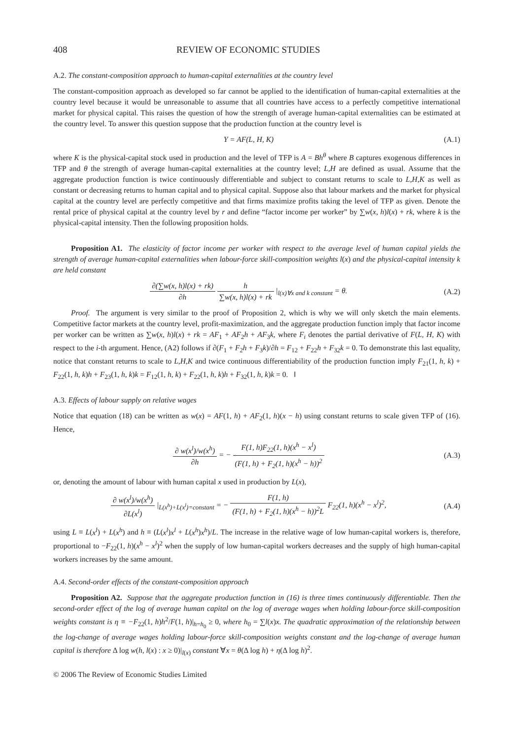408 REVIEW OF ECONOMIC STUDIES
A.2. The constant-composition approach to human-capital externalities at the country level
The constant-composition approach as developed so far cannot be applied to the identification of human-capital externalities at the country level because it would be unreasonable to assume that all countries have access to a perfectly competitive international market for physical capital. This raises the question of how the strength of average human-capital externalities can be estimated at the country level. To answer this question suppose that the production function at the country level is
Y = AF(L, H, K) (A.1)
where K is the physical-capital stock used in production and the level of TFP is A = Bh<sup>θ</sup> where B captures exogenous differences in TFP and θ the strength of average human-capital externalities at the country level; L,H are defined as usual. Assume that the aggregate production function is twice continuously differentiable and subject to constant returns to scale to L,H,K as well as constant or decreasing returns to human capital and to physical capital. Suppose also that labour markets and the market for physical capital at the country level are perfectly competitive and that firms maximize profits taking the level of TFP as given. Denote the rental price of physical capital at the country level by r and define “factor income per worker” by ∑w(x, h)l(x) + rk, where k is the physical-capital intensity. Then the following proposition holds.
Proposition A1. The elasticity of factor income per worker with respect to the average level of human capital yields the strength of average human-capital externalities when labour-force skill-composition weights l(x) and the physical-capital intensity k are held constant
∂(∑w(x, h)l(x) + rk) ∂h h ∑w(x, h)l(x) + rk |<sub>l(x)∀x and k constant</sub> = θ. (A.2)
Proof. The argument is very similar to the proof of Proposition 2, which is why we will only sketch the main elements. Competitive factor markets at the country level, profit-maximization, and the aggregate production function imply that factor income per worker can be written as ∑w(x, h)l(x) + rk = AF<sub>1</sub> + AF<sub>2</sub>h + AF<sub>3</sub>k, where F<sub>i</sub> denotes the partial derivative of F(L, H, K) with respect to the i-th argument. Hence, (A2) follows if ∂(F<sub>1</sub> + F<sub>2</sub>h + F<sub>3</sub>k)/∂h = F<sub>12</sub> + F<sub>22</sub>h + F<sub>32</sub>k = 0. To demonstrate this last equality, notice that constant returns to scale to L,H,K and twice continuous differentiability of the production function imply F<sub>21</sub>(1, h, k) + F<sub>22</sub>(1, h, k)h + F<sub>23</sub>(1, h, k)k = F<sub>12</sub>(1, h, k) + F<sub>22</sub>(1, h, k)h + F<sub>32</sub>(1, h, k)k = 0. ‖
A.3. Effects of labour supply on relative wages
Notice that equation (18) can be written as w(x) = AF(1, h) + AF<sub>2</sub>(1, h)(x − h) using constant returns to scale given TFP of (16). Hence,
∂ w(x<sup>l</sup>)/w(x<sup>h</sup>) ∂h = − F(1, h)F<sub>22</sub>(1, h)(x<sup>h</sup> − x<sup>l</sup>) (F(1, h) + F<sub>2</sub>(1, h)(x<sup>h</sup> − h))<sup>2</sup> (A.3)
or, denoting the amount of labour with human capital x used in production by L(x),
∂ w(x<sup>l</sup>)/w(x<sup>h</sup>) ∂L(x<sup>l</sup>) |<sub>L(x<sup>h</sup>)+L(x<sup>l</sup>)=constant</sub> = − F(1, h) (F(1, h) + F<sub>2</sub>(1, h)(x<sup>h</sup> − h))<sup>2</sup>L F<sub>22</sub>(1, h)(x<sup>h</sup> − x<sup>l</sup>)<sup>2</sup>, (A.4)
using L ≡ L(x<sup>l</sup>) + L(x<sup>h</sup>) and h ≡ (L(x<sup>l</sup>)x<sup>l</sup> + L(x<sup>h</sup>)x<sup>h</sup>)/L. The increase in the relative wage of low human-capital workers is, therefore, proportional to −F<sub>22</sub>(1, h)(x<sup>h</sup> − x<sup>l</sup>)<sup>2</sup> when the supply of low human-capital workers decreases and the supply of high human-capital workers increases by the same amount.
A.4. Second-order effects of the constant-composition approach
Proposition A2. Suppose that the aggregate production function in (16) is three times continuously differentiable. Then the second-order effect of the log of average human capital on the log of average wages when holding labour-force skill-composition weights constant is η ≡ −F<sub>22</sub>(1, h)h<sup>2</sup>/F(1, h)|<sub>h=h<sub>0</sub></sub> ≥ 0, where h<sub>0</sub> = ∑l(x)x. The quadratic approximation of the relationship between the log-change of average wages holding labour-force skill-composition weights constant and the log-change of average human capital is therefore Δ log w(h, l(x) : x ≥ 0)|<sub>l(x)</sub> constant ∀x = θ(Δ log h) + η(Δ log h)<sup>2</sup>.
© 2006 The Review of Economic Studies Limited